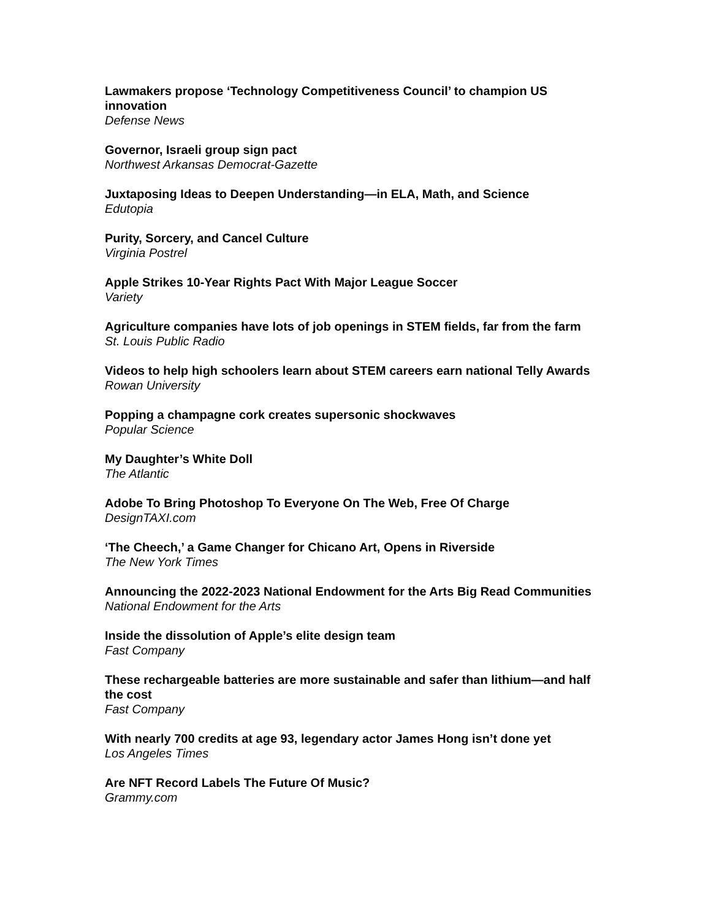Lawmakers propose ‘Technology Competitiveness Council’ to champion US innovation
Defense News
Governor, Israeli group sign pact
Northwest Arkansas Democrat-Gazette
Juxtaposing Ideas to Deepen Understanding—in ELA, Math, and Science
Edutopia
Purity, Sorcery, and Cancel Culture
Virginia Postrel
Apple Strikes 10-Year Rights Pact With Major League Soccer
Variety
Agriculture companies have lots of job openings in STEM fields, far from the farm
St. Louis Public Radio
Videos to help high schoolers learn about STEM careers earn national Telly Awards
Rowan University
Popping a champagne cork creates supersonic shockwaves
Popular Science
My Daughter’s White Doll
The Atlantic
Adobe To Bring Photoshop To Everyone On The Web, Free Of Charge
DesignTAXI.com
‘The Cheech,’ a Game Changer for Chicano Art, Opens in Riverside
The New York Times
Announcing the 2022-2023 National Endowment for the Arts Big Read Communities
National Endowment for the Arts
Inside the dissolution of Apple’s elite design team
Fast Company
These rechargeable batteries are more sustainable and safer than lithium—and half the cost
Fast Company
With nearly 700 credits at age 93, legendary actor James Hong isn’t done yet
Los Angeles Times
Are NFT Record Labels The Future Of Music?
Grammy.com